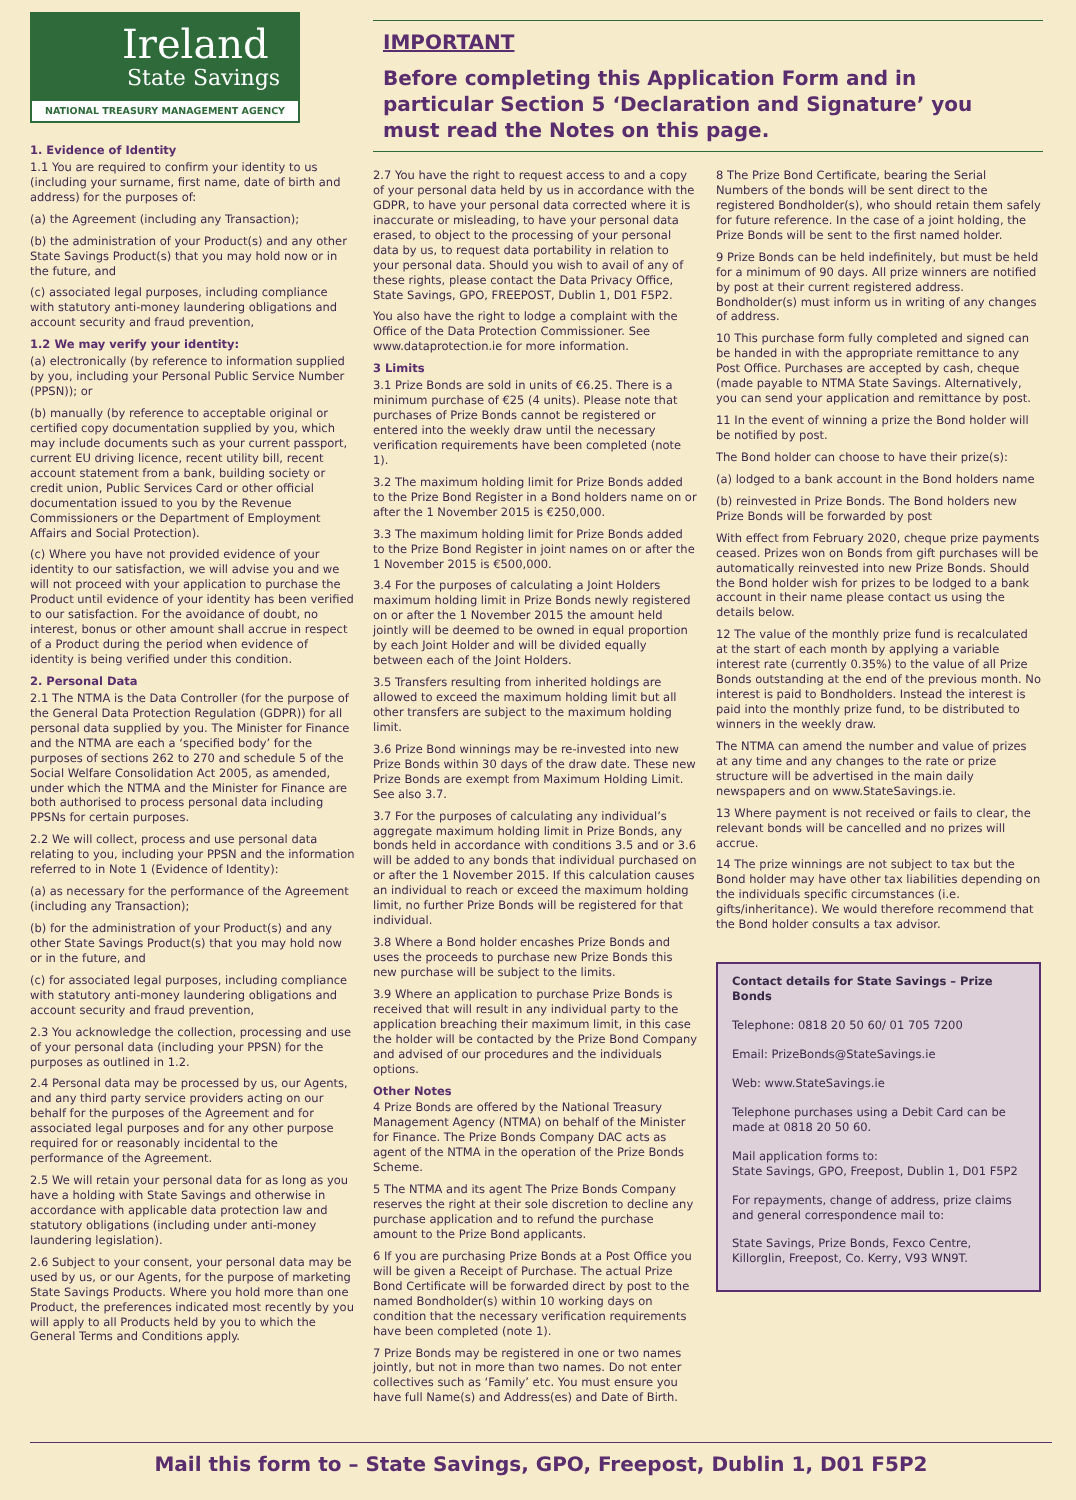Ireland
State Savings
NATIONAL TREASURY MANAGEMENT AGENCY
1. Evidence of Identity
1.1 You are required to confirm your identity to us (including your surname, first name, date of birth and address) for the purposes of:
(a) the Agreement (including any Transaction);
(b) the administration of your Product(s) and any other State Savings Product(s) that you may hold now or in the future, and
(c) associated legal purposes, including compliance with statutory anti-money laundering obligations and account security and fraud prevention,
1.2 We may verify your identity:
(a) electronically (by reference to information supplied by you, including your Personal Public Service Number (PPSN)); or
(b) manually (by reference to acceptable original or certified copy documentation supplied by you, which may include documents such as your current passport, current EU driving licence, recent utility bill, recent account statement from a bank, building society or credit union, Public Services Card or other official documentation issued to you by the Revenue Commissioners or the Department of Employment Affairs and Social Protection).
(c) Where you have not provided evidence of your identity to our satisfaction, we will advise you and we will not proceed with your application to purchase the Product until evidence of your identity has been verified to our satisfaction. For the avoidance of doubt, no interest, bonus or other amount shall accrue in respect of a Product during the period when evidence of identity is being verified under this condition.
2. Personal Data
2.1 The NTMA is the Data Controller (for the purpose of the General Data Protection Regulation (GDPR)) for all personal data supplied by you. The Minister for Finance and the NTMA are each a ‘specified body’ for the purposes of sections 262 to 270 and schedule 5 of the Social Welfare Consolidation Act 2005, as amended, under which the NTMA and the Minister for Finance are both authorised to process personal data including PPSNs for certain purposes.
2.2 We will collect, process and use personal data relating to you, including your PPSN and the information referred to in Note 1 (Evidence of Identity):
(a) as necessary for the performance of the Agreement (including any Transaction);
(b) for the administration of your Product(s) and any other State Savings Product(s) that you may hold now or in the future, and
(c) for associated legal purposes, including compliance with statutory anti-money laundering obligations and account security and fraud prevention,
2.3 You acknowledge the collection, processing and use of your personal data (including your PPSN) for the purposes as outlined in 1.2.
2.4 Personal data may be processed by us, our Agents, and any third party service providers acting on our behalf for the purposes of the Agreement and for associated legal purposes and for any other purpose required for or reasonably incidental to the performance of the Agreement.
2.5 We will retain your personal data for as long as you have a holding with State Savings and otherwise in accordance with applicable data protection law and statutory obligations (including under anti-money laundering legislation).
2.6 Subject to your consent, your personal data may be used by us, or our Agents, for the purpose of marketing State Savings Products. Where you hold more than one Product, the preferences indicated most recently by you will apply to all Products held by you to which the General Terms and Conditions apply.
IMPORTANT
Before completing this Application Form and in particular Section 5 ‘Declaration and Signature’ you must read the Notes on this page.
2.7 You have the right to request access to and a copy of your personal data held by us in accordance with the GDPR, to have your personal data corrected where it is inaccurate or misleading, to have your personal data erased, to object to the processing of your personal data by us, to request data portability in relation to your personal data. Should you wish to avail of any of these rights, please contact the Data Privacy Office, State Savings, GPO, FREEPOST, Dublin 1, D01 F5P2.
You also have the right to lodge a complaint with the Office of the Data Protection Commissioner. See www.dataprotection.ie for more information.
3 Limits
3.1 Prize Bonds are sold in units of €6.25. There is a minimum purchase of €25 (4 units). Please note that purchases of Prize Bonds cannot be registered or entered into the weekly draw until the necessary verification requirements have been completed (note 1).
3.2 The maximum holding limit for Prize Bonds added to the Prize Bond Register in a Bond holders name on or after the 1 November 2015 is €250,000.
3.3 The maximum holding limit for Prize Bonds added to the Prize Bond Register in joint names on or after the 1 November 2015 is €500,000.
3.4 For the purposes of calculating a Joint Holders maximum holding limit in Prize Bonds newly registered on or after the 1 November 2015 the amount held jointly will be deemed to be owned in equal proportion by each Joint Holder and will be divided equally between each of the Joint Holders.
3.5 Transfers resulting from inherited holdings are allowed to exceed the maximum holding limit but all other transfers are subject to the maximum holding limit.
3.6 Prize Bond winnings may be re-invested into new Prize Bonds within 30 days of the draw date. These new Prize Bonds are exempt from Maximum Holding Limit. See also 3.7.
3.7 For the purposes of calculating any individual’s aggregate maximum holding limit in Prize Bonds, any bonds held in accordance with conditions 3.5 and or 3.6 will be added to any bonds that individual purchased on or after the 1 November 2015. If this calculation causes an individual to reach or exceed the maximum holding limit, no further Prize Bonds will be registered for that individual.
3.8 Where a Bond holder encashes Prize Bonds and uses the proceeds to purchase new Prize Bonds this new purchase will be subject to the limits.
3.9 Where an application to purchase Prize Bonds is received that will result in any individual party to the application breaching their maximum limit, in this case the holder will be contacted by the Prize Bond Company and advised of our procedures and the individuals options.
Other Notes
4 Prize Bonds are offered by the National Treasury Management Agency (NTMA) on behalf of the Minister for Finance. The Prize Bonds Company DAC acts as agent of the NTMA in the operation of the Prize Bonds Scheme.
5 The NTMA and its agent The Prize Bonds Company reserves the right at their sole discretion to decline any purchase application and to refund the purchase amount to the Prize Bond applicants.
6 If you are purchasing Prize Bonds at a Post Office you will be given a Receipt of Purchase. The actual Prize Bond Certificate will be forwarded direct by post to the named Bondholder(s) within 10 working days on condition that the necessary verification requirements have been completed (note 1).
7 Prize Bonds may be registered in one or two names jointly, but not in more than two names. Do not enter collectives such as ‘Family’ etc. You must ensure you have full Name(s) and Address(es) and Date of Birth.
8 The Prize Bond Certificate, bearing the Serial Numbers of the bonds will be sent direct to the registered Bondholder(s), who should retain them safely for future reference. In the case of a joint holding, the Prize Bonds will be sent to the first named holder.
9 Prize Bonds can be held indefinitely, but must be held for a minimum of 90 days. All prize winners are notified by post at their current registered address. Bondholder(s) must inform us in writing of any changes of address.
10 This purchase form fully completed and signed can be handed in with the appropriate remittance to any Post Office. Purchases are accepted by cash, cheque (made payable to NTMA State Savings. Alternatively, you can send your application and remittance by post.
11 In the event of winning a prize the Bond holder will be notified by post.
The Bond holder can choose to have their prize(s):
(a) lodged to a bank account in the Bond holders name
(b) reinvested in Prize Bonds. The Bond holders new Prize Bonds will be forwarded by post
With effect from February 2020, cheque prize payments ceased. Prizes won on Bonds from gift purchases will be automatically reinvested into new Prize Bonds. Should the Bond holder wish for prizes to be lodged to a bank account in their name please contact us using the details below.
12 The value of the monthly prize fund is recalculated at the start of each month by applying a variable interest rate (currently 0.35%) to the value of all Prize Bonds outstanding at the end of the previous month. No interest is paid to Bondholders. Instead the interest is paid into the monthly prize fund, to be distributed to winners in the weekly draw.
The NTMA can amend the number and value of prizes at any time and any changes to the rate or prize structure will be advertised in the main daily newspapers and on www.StateSavings.ie.
13 Where payment is not received or fails to clear, the relevant bonds will be cancelled and no prizes will accrue.
14 The prize winnings are not subject to tax but the Bond holder may have other tax liabilities depending on the individuals specific circumstances (i.e. gifts/inheritance). We would therefore recommend that the Bond holder consults a tax advisor.
Contact details for State Savings – Prize Bonds
Telephone: 0818 20 50 60/ 01 705 7200
Email: PrizeBonds@StateSavings.ie
Web: www.StateSavings.ie
Telephone purchases using a Debit Card can be made at 0818 20 50 60.
Mail application forms to:
State Savings, GPO, Freepost, Dublin 1, D01 F5P2
For repayments, change of address, prize claims and general correspondence mail to:
State Savings, Prize Bonds, Fexco Centre, Killorglin, Freepost, Co. Kerry, V93 WN9T.
Mail this form to – State Savings, GPO, Freepost, Dublin 1, D01 F5P2